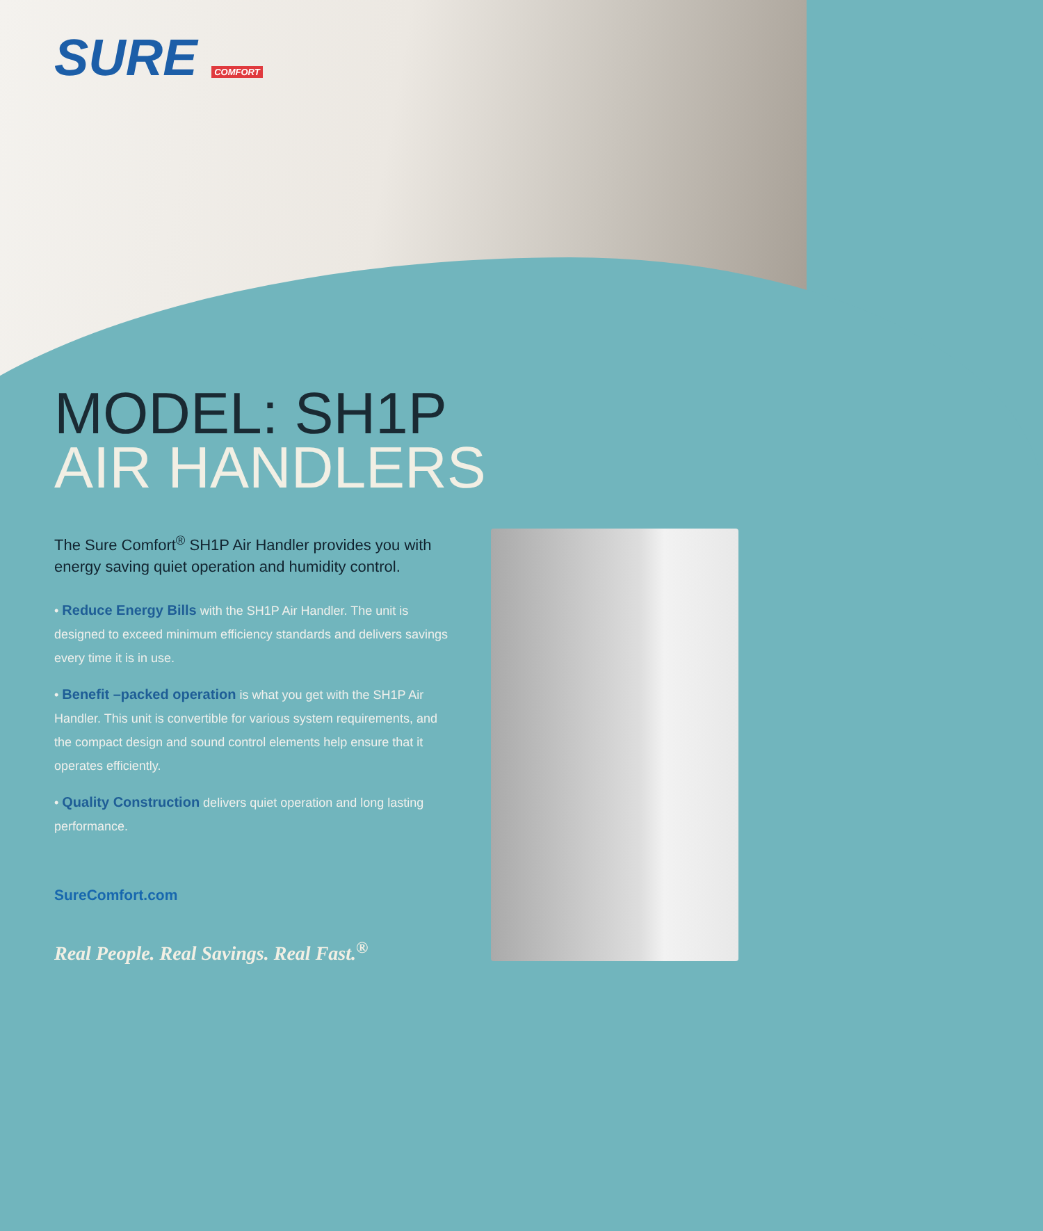SURE COMFORT
MODEL: SH1P
AIR HANDLERS
The Sure Comfort<sup>®</sup> SH1P Air Handler provides you with energy saving quiet operation and humidity control.
• Reduce Energy Bills with the SH1P Air Handler. The unit is designed to exceed minimum efficiency standards and delivers savings every time it is in use.
• Benefit –packed operation is what you get with the SH1P Air Handler. This unit is convertible for various system requirements, and the compact design and sound control elements help ensure that it operates efficiently.
• Quality Construction delivers quiet operation and long lasting performance.
SureComfort.com
Real People. Real Savings. Real Fast.<sup>®</sup>